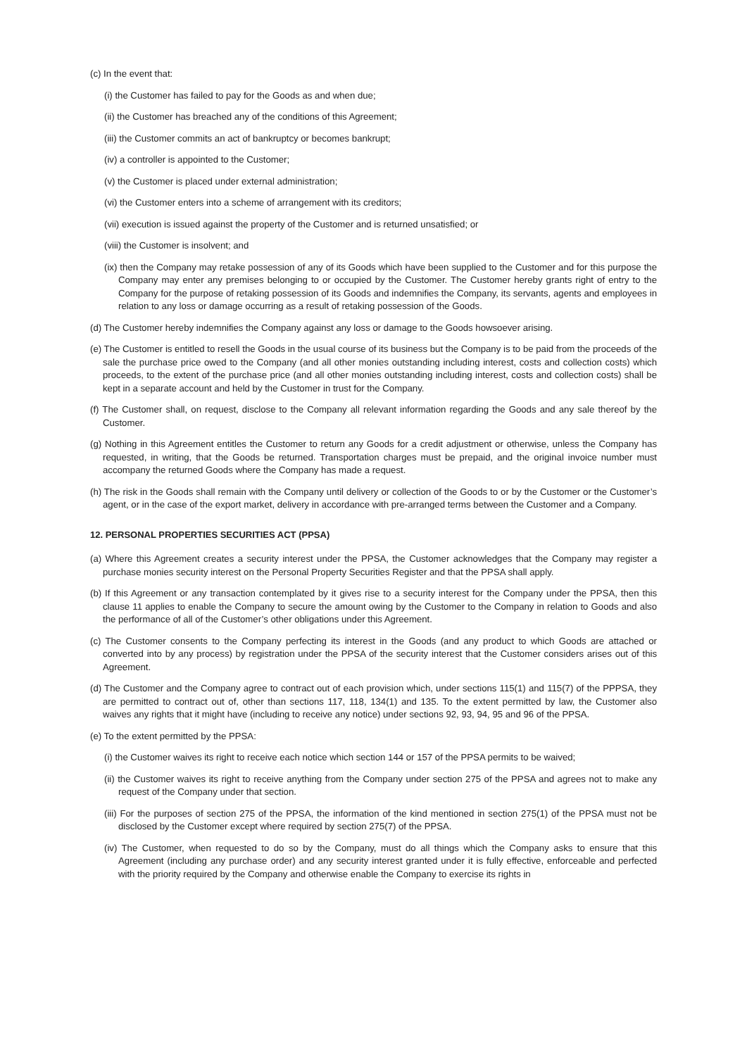(c) In the event that:
(i) the Customer has failed to pay for the Goods as and when due;
(ii) the Customer has breached any of the conditions of this Agreement;
(iii) the Customer commits an act of bankruptcy or becomes bankrupt;
(iv) a controller is appointed to the Customer;
(v) the Customer is placed under external administration;
(vi) the Customer enters into a scheme of arrangement with its creditors;
(vii) execution is issued against the property of the Customer and is returned unsatisfied; or
(viii) the Customer is insolvent; and
(ix) then the Company may retake possession of any of its Goods which have been supplied to the Customer and for this purpose the Company may enter any premises belonging to or occupied by the Customer. The Customer hereby grants right of entry to the Company for the purpose of retaking possession of its Goods and indemnifies the Company, its servants, agents and employees in relation to any loss or damage occurring as a result of retaking possession of the Goods.
(d) The Customer hereby indemnifies the Company against any loss or damage to the Goods howsoever arising.
(e) The Customer is entitled to resell the Goods in the usual course of its business but the Company is to be paid from the proceeds of the sale the purchase price owed to the Company (and all other monies outstanding including interest, costs and collection costs) which proceeds, to the extent of the purchase price (and all other monies outstanding including interest, costs and collection costs) shall be kept in a separate account and held by the Customer in trust for the Company.
(f) The Customer shall, on request, disclose to the Company all relevant information regarding the Goods and any sale thereof by the Customer.
(g) Nothing in this Agreement entitles the Customer to return any Goods for a credit adjustment or otherwise, unless the Company has requested, in writing, that the Goods be returned. Transportation charges must be prepaid, and the original invoice number must accompany the returned Goods where the Company has made a request.
(h) The risk in the Goods shall remain with the Company until delivery or collection of the Goods to or by the Customer or the Customer’s agent, or in the case of the export market, delivery in accordance with pre-arranged terms between the Customer and a Company.
12. PERSONAL PROPERTIES SECURITIES ACT (PPSA)
(a) Where this Agreement creates a security interest under the PPSA, the Customer acknowledges that the Company may register a purchase monies security interest on the Personal Property Securities Register and that the PPSA shall apply.
(b) If this Agreement or any transaction contemplated by it gives rise to a security interest for the Company under the PPSA, then this clause 11 applies to enable the Company to secure the amount owing by the Customer to the Company in relation to Goods and also the performance of all of the Customer’s other obligations under this Agreement.
(c) The Customer consents to the Company perfecting its interest in the Goods (and any product to which Goods are attached or converted into by any process) by registration under the PPSA of the security interest that the Customer considers arises out of this Agreement.
(d) The Customer and the Company agree to contract out of each provision which, under sections 115(1) and 115(7) of the PPPSA, they are permitted to contract out of, other than sections 117, 118, 134(1) and 135. To the extent permitted by law, the Customer also waives any rights that it might have (including to receive any notice) under sections 92, 93, 94, 95 and 96 of the PPSA.
(e) To the extent permitted by the PPSA:
(i) the Customer waives its right to receive each notice which section 144 or 157 of the PPSA permits to be waived;
(ii) the Customer waives its right to receive anything from the Company under section 275 of the PPSA and agrees not to make any request of the Company under that section.
(iii) For the purposes of section 275 of the PPSA, the information of the kind mentioned in section 275(1) of the PPSA must not be disclosed by the Customer except where required by section 275(7) of the PPSA.
(iv) The Customer, when requested to do so by the Company, must do all things which the Company asks to ensure that this Agreement (including any purchase order) and any security interest granted under it is fully effective, enforceable and perfected with the priority required by the Company and otherwise enable the Company to exercise its rights in